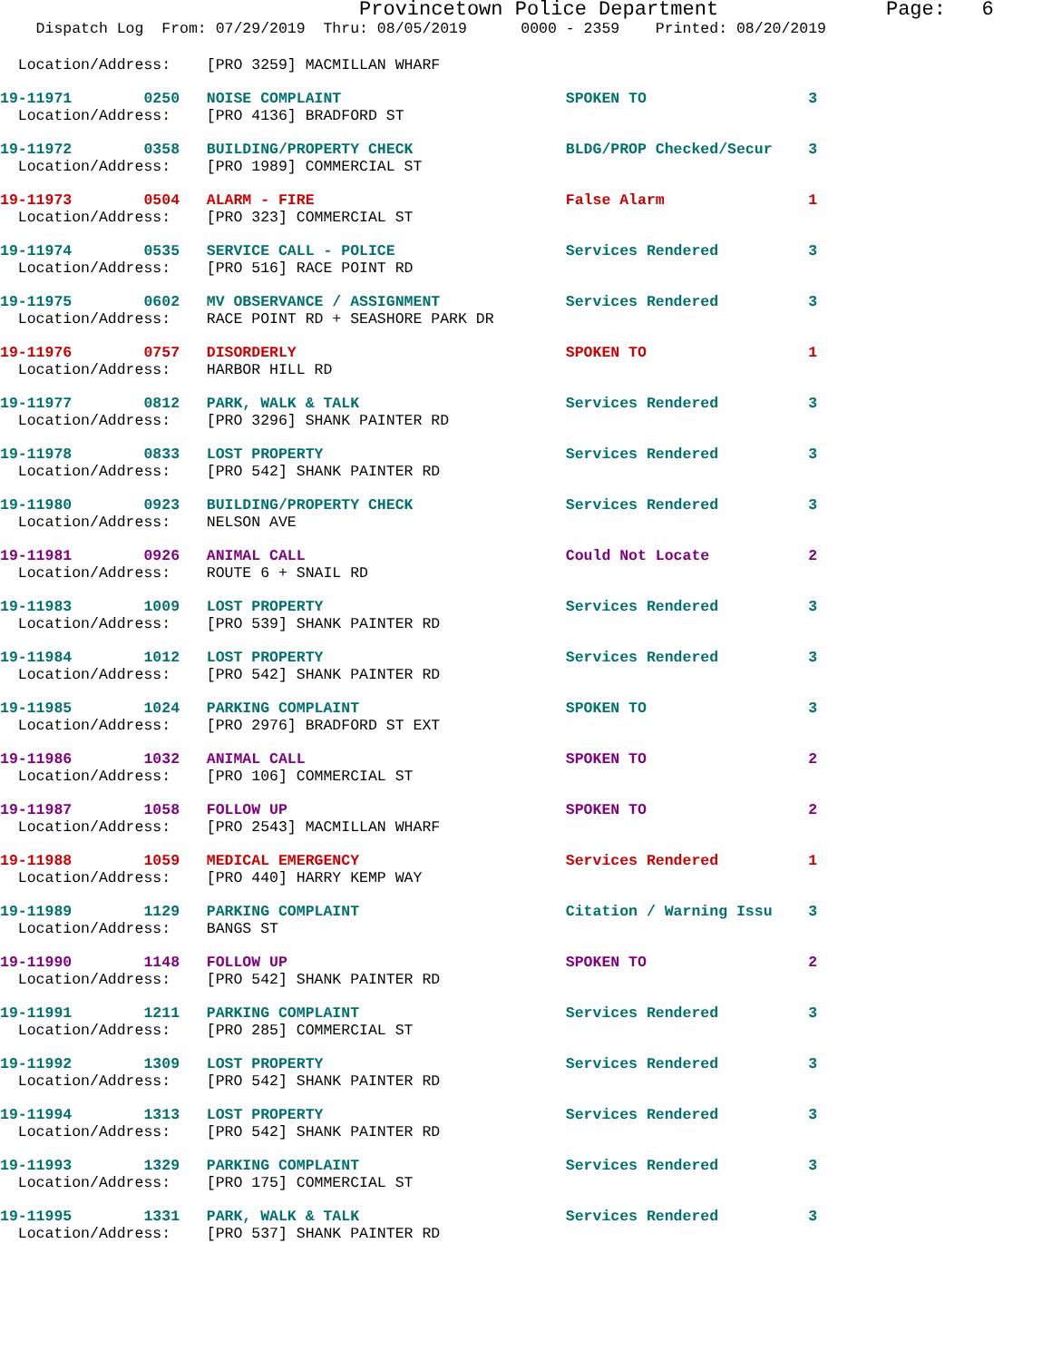Provincetown Police Department              Page:   6
    Dispatch Log  From: 07/29/2019  Thru: 08/05/2019      0000 - 2359    Printed: 08/20/2019
  Location/Address:    [PRO 3259] MACMILLAN WHARF
19-11971        0250   NOISE COMPLAINT                         SPOKEN TO                  3
  Location/Address:    [PRO 4136] BRADFORD ST
19-11972        0358   BUILDING/PROPERTY CHECK                 BLDG/PROP Checked/Secur    3
  Location/Address:    [PRO 1989] COMMERCIAL ST
19-11973        0504   ALARM - FIRE                            False Alarm                1
  Location/Address:    [PRO 323] COMMERCIAL ST
19-11974        0535   SERVICE CALL - POLICE                   Services Rendered          3
  Location/Address:    [PRO 516] RACE POINT RD
19-11975        0602   MV OBSERVANCE / ASSIGNMENT              Services Rendered          3
  Location/Address:    RACE POINT RD + SEASHORE PARK DR
19-11976        0757   DISORDERLY                              SPOKEN TO                  1
  Location/Address:    HARBOR HILL RD
19-11977        0812   PARK, WALK & TALK                       Services Rendered          3
  Location/Address:    [PRO 3296] SHANK PAINTER RD
19-11978        0833   LOST PROPERTY                           Services Rendered          3
  Location/Address:    [PRO 542] SHANK PAINTER RD
19-11980        0923   BUILDING/PROPERTY CHECK                 Services Rendered          3
  Location/Address:    NELSON AVE
19-11981        0926   ANIMAL CALL                             Could Not Locate           2
  Location/Address:    ROUTE 6 + SNAIL RD
19-11983        1009   LOST PROPERTY                           Services Rendered          3
  Location/Address:    [PRO 539] SHANK PAINTER RD
19-11984        1012   LOST PROPERTY                           Services Rendered          3
  Location/Address:    [PRO 542] SHANK PAINTER RD
19-11985        1024   PARKING COMPLAINT                       SPOKEN TO                  3
  Location/Address:    [PRO 2976] BRADFORD ST EXT
19-11986        1032   ANIMAL CALL                             SPOKEN TO                  2
  Location/Address:    [PRO 106] COMMERCIAL ST
19-11987        1058   FOLLOW UP                               SPOKEN TO                  2
  Location/Address:    [PRO 2543] MACMILLAN WHARF
19-11988        1059   MEDICAL EMERGENCY                       Services Rendered          1
  Location/Address:    [PRO 440] HARRY KEMP WAY
19-11989        1129   PARKING COMPLAINT                       Citation / Warning Issu    3
  Location/Address:    BANGS ST
19-11990        1148   FOLLOW UP                               SPOKEN TO                  2
  Location/Address:    [PRO 542] SHANK PAINTER RD
19-11991        1211   PARKING COMPLAINT                       Services Rendered          3
  Location/Address:    [PRO 285] COMMERCIAL ST
19-11992        1309   LOST PROPERTY                           Services Rendered          3
  Location/Address:    [PRO 542] SHANK PAINTER RD
19-11994        1313   LOST PROPERTY                           Services Rendered          3
  Location/Address:    [PRO 542] SHANK PAINTER RD
19-11993        1329   PARKING COMPLAINT                       Services Rendered          3
  Location/Address:    [PRO 175] COMMERCIAL ST
19-11995        1331   PARK, WALK & TALK                       Services Rendered          3
  Location/Address:    [PRO 537] SHANK PAINTER RD